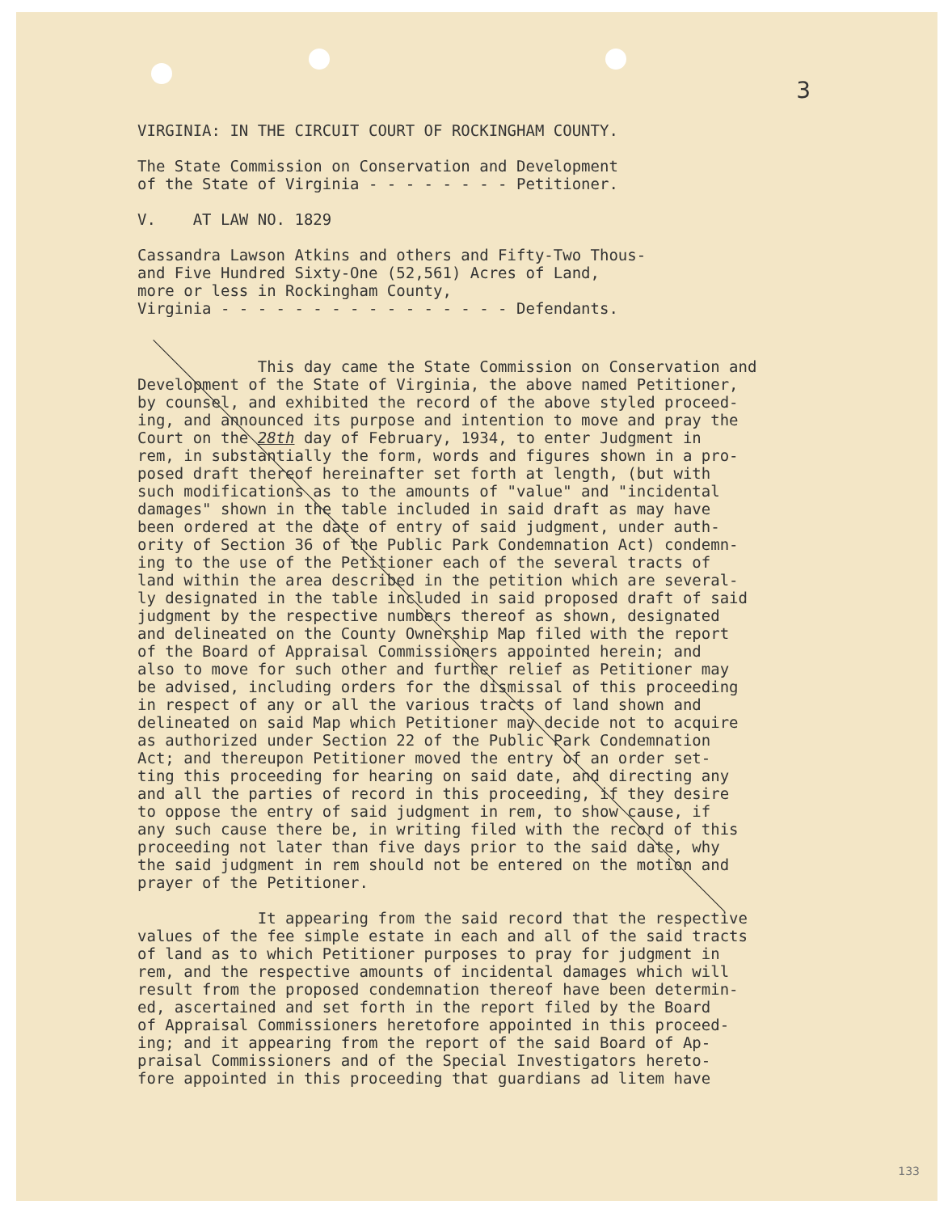3
VIRGINIA: IN THE CIRCUIT COURT OF ROCKINGHAM COUNTY.
The State Commission on Conservation and Development of the State of Virginia - - - - - - - - Petitioner.
V. AT LAW NO. 1829
Cassandra Lawson Atkins and others and Fifty-Two Thous- and Five Hundred Sixty-One (52,561) Acres of Land, more or less in Rockingham County, Virginia - - - - - - - - - - - - - - - - Defendants.
This day came the State Commission on Conservation and Development of the State of Virginia, the above named Petitioner, by counsel, and exhibited the record of the above styled proceed- ing, and announced its purpose and intention to move and pray the Court on the 28th day of February, 1934, to enter Judgment in rem, in substantially the form, words and figures shown in a pro- posed draft thereof hereinafter set forth at length, (but with such modifications as to the amounts of "value" and "incidental damages" shown in the table included in said draft as may have been ordered at the date of entry of said judgment, under auth- ority of Section 36 of the Public Park Condemnation Act) condemn- ing to the use of the Petitioner each of the several tracts of land within the area described in the petition which are several- ly designated in the table included in said proposed draft of said judgment by the respective numbers thereof as shown, designated and delineated on the County Ownership Map filed with the report of the Board of Appraisal Commissioners appointed herein; and also to move for such other and further relief as Petitioner may be advised, including orders for the dismissal of this proceeding in respect of any or all the various tracts of land shown and delineated on said Map which Petitioner may decide not to acquire as authorized under Section 22 of the Public Park Condemnation Act; and thereupon Petitioner moved the entry of an order set- ting this proceeding for hearing on said date, and directing any and all the parties of record in this proceeding, if they desire to oppose the entry of said judgment in rem, to show cause, if any such cause there be, in writing filed with the record of this proceeding not later than five days prior to the said date, why the said judgment in rem should not be entered on the motion and prayer of the Petitioner.
It appearing from the said record that the respective values of the fee simple estate in each and all of the said tracts of land as to which Petitioner purposes to pray for judgment in rem, and the respective amounts of incidental damages which will result from the proposed condemnation thereof have been determin- ed, ascertained and set forth in the report filed by the Board of Appraisal Commissioners heretofore appointed in this proceed- ing; and it appearing from the report of the said Board of Ap- praisal Commissioners and of the Special Investigators hereto- fore appointed in this proceeding that guardians ad litem have
133